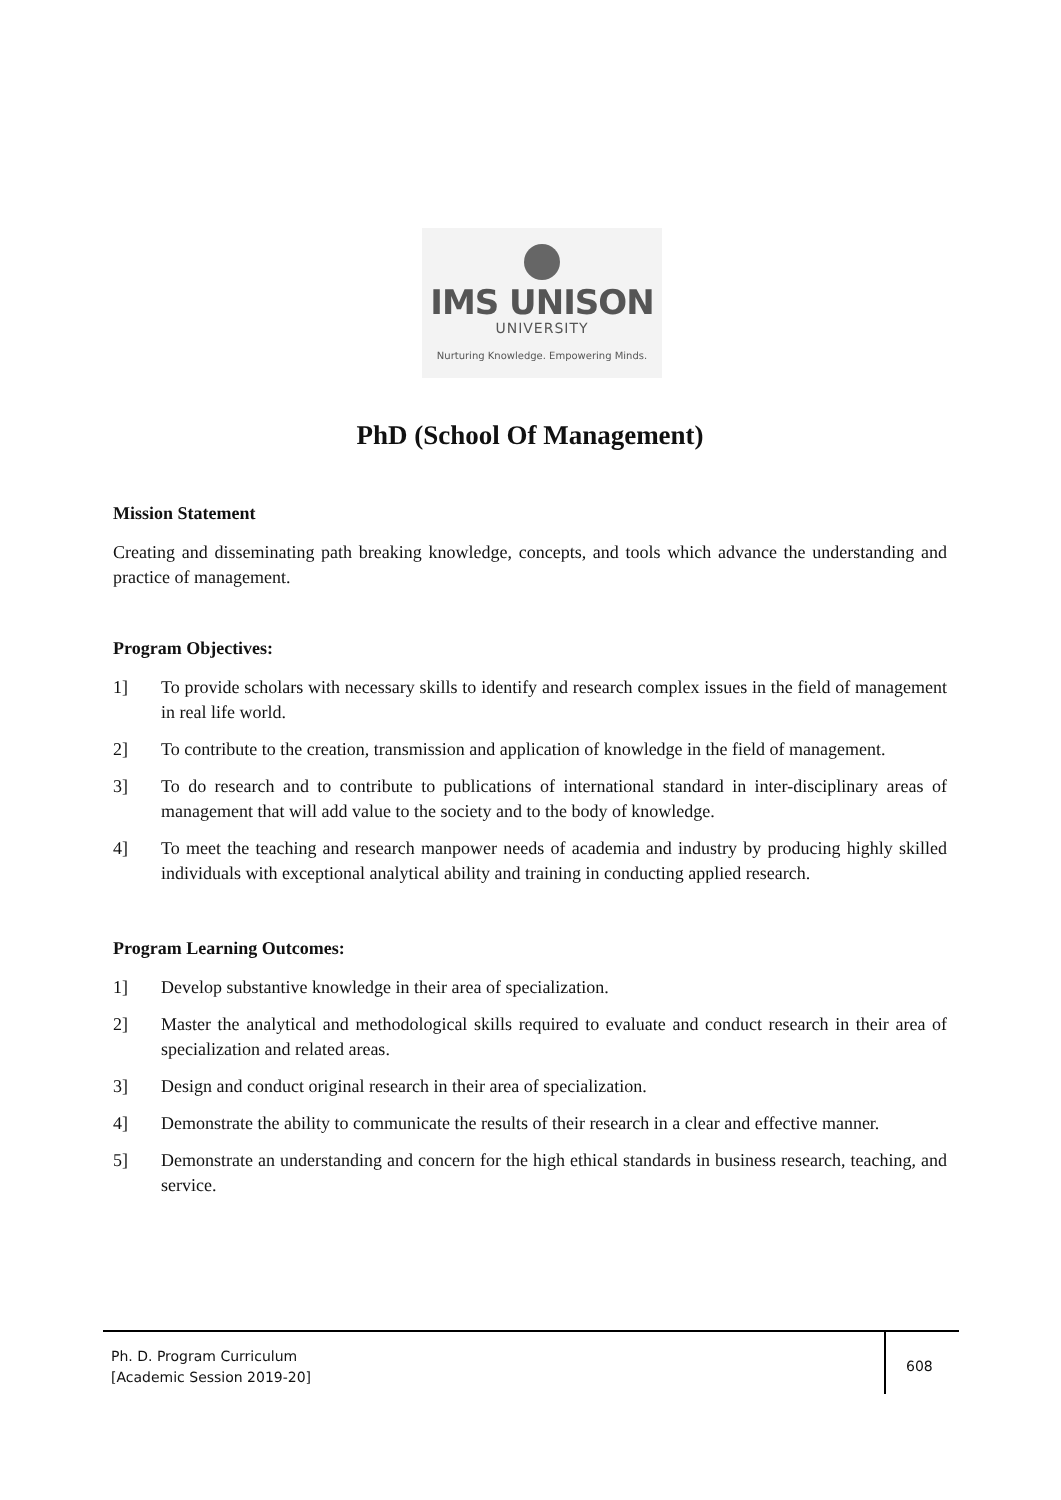IMS UNISON
UNIVERSITY
Nurturing Knowledge. Empowering Minds.
PhD (School Of Management)
Mission Statement
Creating and disseminating path breaking knowledge, concepts, and tools which advance the understanding and practice of management.
Program Objectives:
1] To provide scholars with necessary skills to identify and research complex issues in the field of management in real life world.
2] To contribute to the creation, transmission and application of knowledge in the field of management.
3] To do research and to contribute to publications of international standard in inter-disciplinary areas of management that will add value to the society and to the body of knowledge.
4] To meet the teaching and research manpower needs of academia and industry by producing highly skilled individuals with exceptional analytical ability and training in conducting applied research.
Program Learning Outcomes:
1] Develop substantive knowledge in their area of specialization.
2] Master the analytical and methodological skills required to evaluate and conduct research in their area of specialization and related areas.
3] Design and conduct original research in their area of specialization.
4] Demonstrate the ability to communicate the results of their research in a clear and effective manner.
5] Demonstrate an understanding and concern for the high ethical standards in business research, teaching, and service.
Ph. D. Program Curriculum
[Academic Session 2019-20]
608